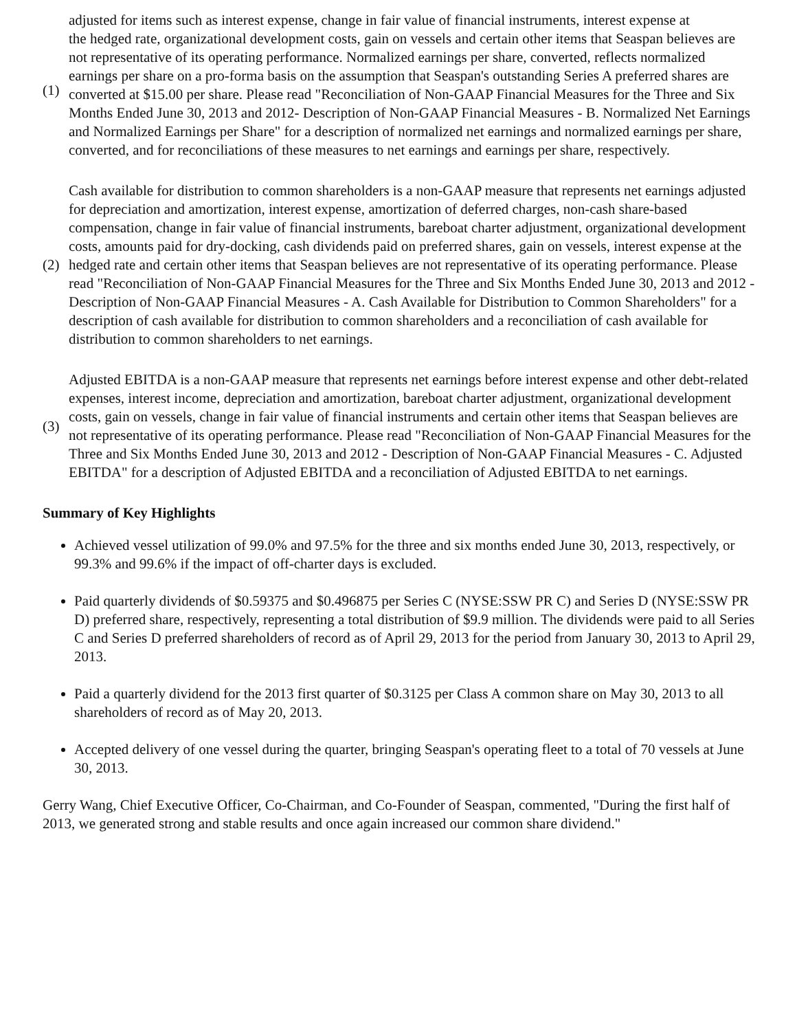| (1) | adjusted for items such as interest expense, change in fair value of financial instruments, interest expense at the hedged rate, organizational development costs, gain on vessels and certain other items that Seaspan believes are not representative of its operating performance. Normalized earnings per share, converted, reflects normalized earnings per share on a pro-forma basis on the assumption that Seaspan's outstanding Series A preferred shares are converted at $15.00 per share. Please read "Reconciliation of Non-GAAP Financial Measures for the Three and Six Months Ended June 30, 2013 and 2012- Description of Non-GAAP Financial Measures - B. Normalized Net Earnings and Normalized Earnings per Share" for a description of normalized net earnings and normalized earnings per share, converted, and for reconciliations of these measures to net earnings and earnings per share, respectively. |
| (2) | Cash available for distribution to common shareholders is a non-GAAP measure that represents net earnings adjusted for depreciation and amortization, interest expense, amortization of deferred charges, non-cash share-based compensation, change in fair value of financial instruments, bareboat charter adjustment, organizational development costs, amounts paid for dry-docking, cash dividends paid on preferred shares, gain on vessels, interest expense at the hedged rate and certain other items that Seaspan believes are not representative of its operating performance. Please read "Reconciliation of Non-GAAP Financial Measures for the Three and Six Months Ended June 30, 2013 and 2012 - Description of Non-GAAP Financial Measures - A. Cash Available for Distribution to Common Shareholders" for a description of cash available for distribution to common shareholders and a reconciliation of cash available for distribution to common shareholders to net earnings. |
| (3) | Adjusted EBITDA is a non-GAAP measure that represents net earnings before interest expense and other debt-related expenses, interest income, depreciation and amortization, bareboat charter adjustment, organizational development costs, gain on vessels, change in fair value of financial instruments and certain other items that Seaspan believes are not representative of its operating performance. Please read "Reconciliation of Non-GAAP Financial Measures for the Three and Six Months Ended June 30, 2013 and 2012 - Description of Non-GAAP Financial Measures - C. Adjusted EBITDA" for a description of Adjusted EBITDA and a reconciliation of Adjusted EBITDA to net earnings. |
Summary of Key Highlights
Achieved vessel utilization of 99.0% and 97.5% for the three and six months ended June 30, 2013, respectively, or 99.3% and 99.6% if the impact of off-charter days is excluded.
Paid quarterly dividends of $0.59375 and $0.496875 per Series C (NYSE:SSW PR C) and Series D (NYSE:SSW PR D) preferred share, respectively, representing a total distribution of $9.9 million. The dividends were paid to all Series C and Series D preferred shareholders of record as of April 29, 2013 for the period from January 30, 2013 to April 29, 2013.
Paid a quarterly dividend for the 2013 first quarter of $0.3125 per Class A common share on May 30, 2013 to all shareholders of record as of May 20, 2013.
Accepted delivery of one vessel during the quarter, bringing Seaspan's operating fleet to a total of 70 vessels at June 30, 2013.
Gerry Wang, Chief Executive Officer, Co-Chairman, and Co-Founder of Seaspan, commented, "During the first half of 2013, we generated strong and stable results and once again increased our common share dividend."